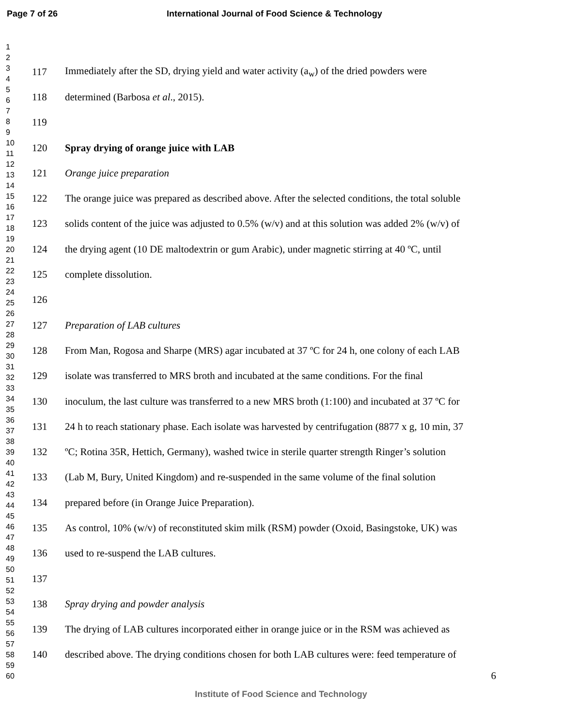Page 7 of 26 International Journal of Food Science & Technology
1
2
3
4
5
6
7
8
9
10
11
12
13
14
15
16
17
18
19
20
21
22
23
24
25
26
27
28
29
30
31
32
33
34
35
36
37
38
39
40
41
42
43
44
45
46
47
48
49
50
51
52
53
54
55
56
57
58
59
60
117 Immediately after the SD, drying yield and water activity (a<sub>w</sub>) of the dried powders were
118 determined (Barbosa et al., 2015).
119
120 Spray drying of orange juice with LAB
121 Orange juice preparation
122 The orange juice was prepared as described above. After the selected conditions, the total soluble
123 solids content of the juice was adjusted to 0.5% (w/v) and at this solution was added 2% (w/v) of
124 the drying agent (10 DE maltodextrin or gum Arabic), under magnetic stirring at 40 ºC, until
125 complete dissolution.
126
127 Preparation of LAB cultures
128 From Man, Rogosa and Sharpe (MRS) agar incubated at 37 ºC for 24 h, one colony of each LAB
129 isolate was transferred to MRS broth and incubated at the same conditions. For the final
130 inoculum, the last culture was transferred to a new MRS broth (1:100) and incubated at 37 ºC for
131 24 h to reach stationary phase. Each isolate was harvested by centrifugation (8877 x g, 10 min, 37
132 ºC; Rotina 35R, Hettich, Germany), washed twice in sterile quarter strength Ringer’s solution
133 (Lab M, Bury, United Kingdom) and re-suspended in the same volume of the final solution
134 prepared before (in Orange Juice Preparation).
135 As control, 10% (w/v) of reconstituted skim milk (RSM) powder (Oxoid, Basingstoke, UK) was
136 used to re-suspend the LAB cultures.
137
138 Spray drying and powder analysis
139 The drying of LAB cultures incorporated either in orange juice or in the RSM was achieved as
140 described above. The drying conditions chosen for both LAB cultures were: feed temperature of
6
Institute of Food Science and Technology